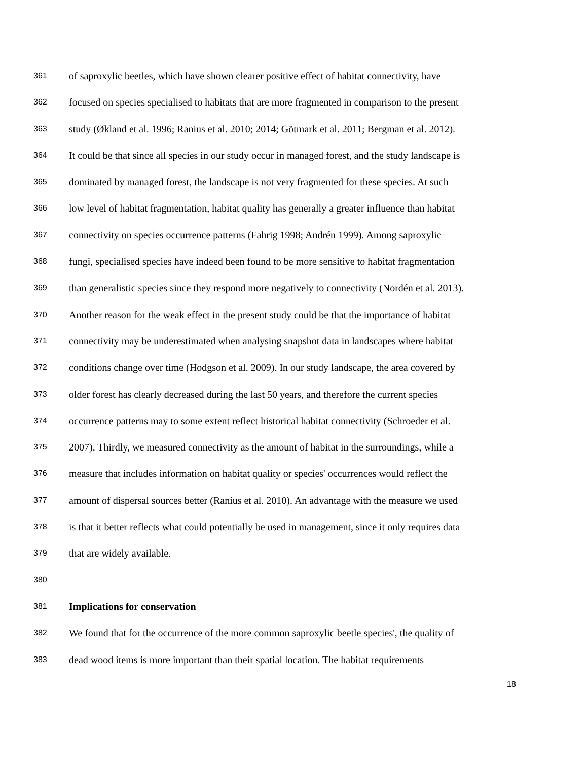361 of saproxylic beetles, which have shown clearer positive effect of habitat connectivity, have
362 focused on species specialised to habitats that are more fragmented in comparison to the present
363 study (Økland et al. 1996; Ranius et al. 2010; 2014; Götmark et al. 2011; Bergman et al. 2012).
364 It could be that since all species in our study occur in managed forest, and the study landscape is
365 dominated by managed forest, the landscape is not very fragmented for these species. At such
366 low level of habitat fragmentation, habitat quality has generally a greater influence than habitat
367 connectivity on species occurrence patterns (Fahrig 1998; Andrén 1999). Among saproxylic
368 fungi, specialised species have indeed been found to be more sensitive to habitat fragmentation
369 than generalistic species since they respond more negatively to connectivity (Nordén et al. 2013).
370 Another reason for the weak effect in the present study could be that the importance of habitat
371 connectivity may be underestimated when analysing snapshot data in landscapes where habitat
372 conditions change over time (Hodgson et al. 2009). In our study landscape, the area covered by
373 older forest has clearly decreased during the last 50 years, and therefore the current species
374 occurrence patterns may to some extent reflect historical habitat connectivity (Schroeder et al.
375 2007). Thirdly, we measured connectivity as the amount of habitat in the surroundings, while a
376 measure that includes information on habitat quality or species' occurrences would reflect the
377 amount of dispersal sources better (Ranius et al. 2010). An advantage with the measure we used
378 is that it better reflects what could potentially be used in management, since it only requires data
379 that are widely available.
380
381 Implications for conservation
382 We found that for the occurrence of the more common saproxylic beetle species', the quality of
383 dead wood items is more important than their spatial location. The habitat requirements
18